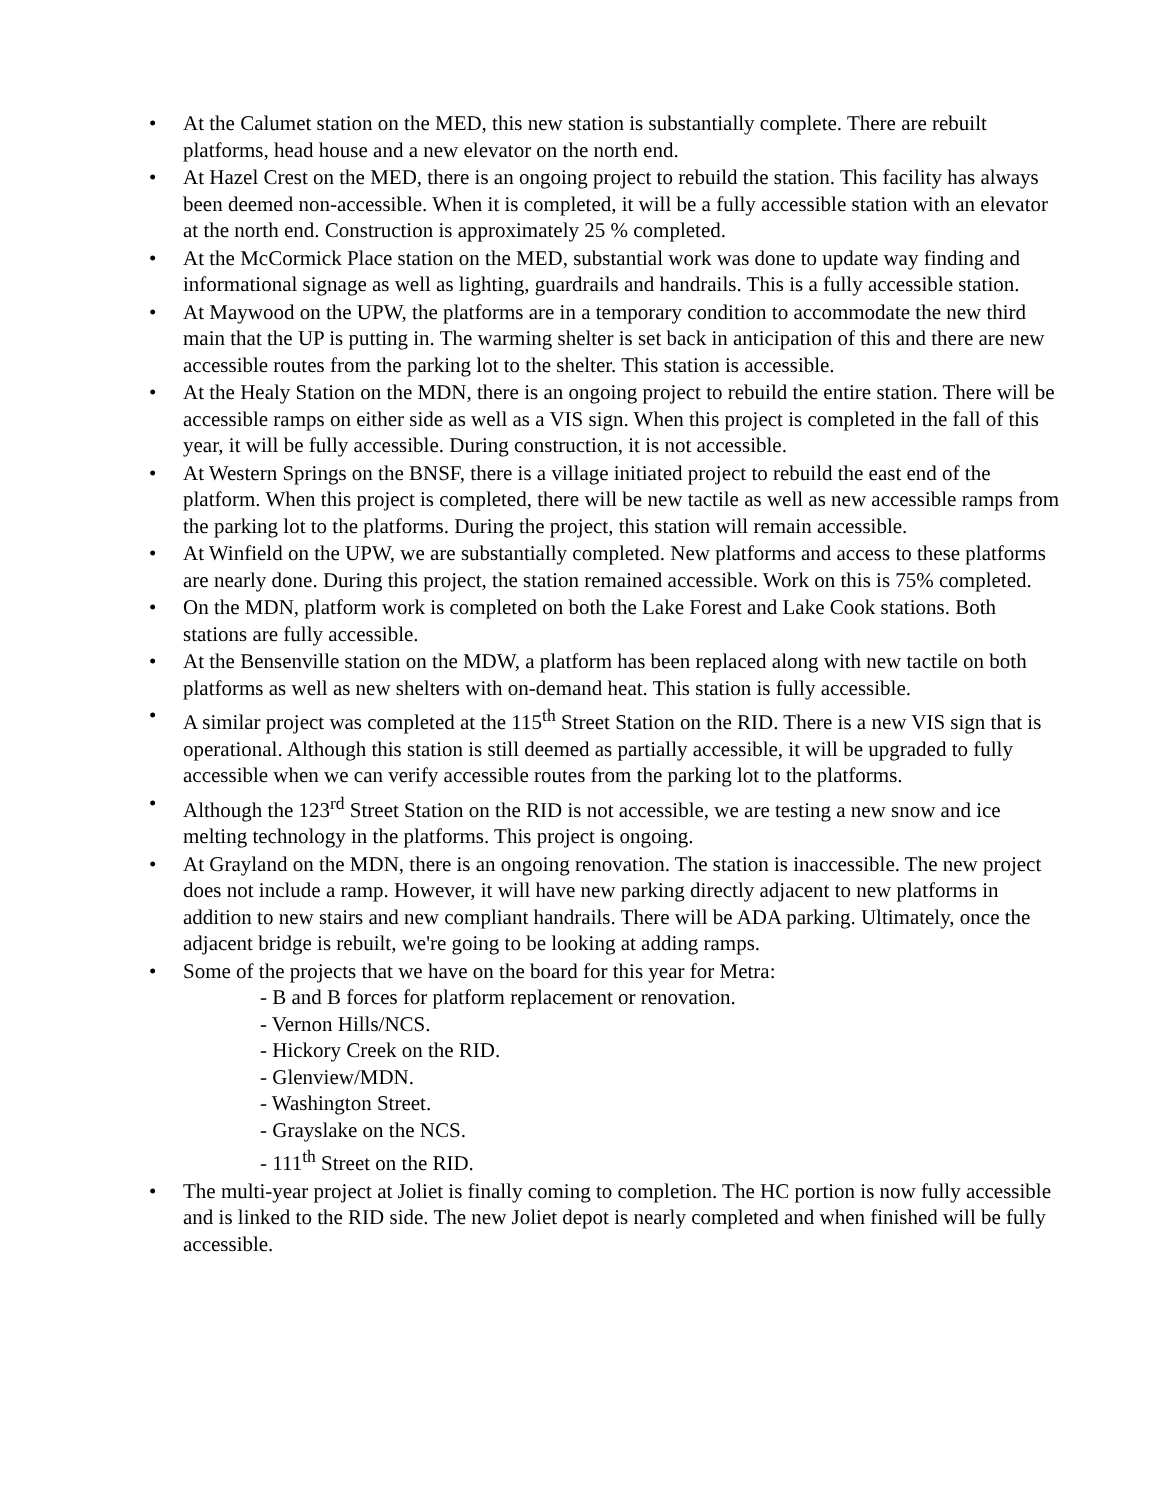• At the Calumet station on the MED, this new station is substantially complete. There are rebuilt platforms, head house and a new elevator on the north end.
• At Hazel Crest on the MED, there is an ongoing project to rebuild the station. This facility has always been deemed non-accessible. When it is completed, it will be a fully accessible station with an elevator at the north end. Construction is approximately 25 % completed.
• At the McCormick Place station on the MED, substantial work was done to update way finding and informational signage as well as lighting, guardrails and handrails. This is a fully accessible station.
• At Maywood on the UPW, the platforms are in a temporary condition to accommodate the new third main that the UP is putting in. The warming shelter is set back in anticipation of this and there are new accessible routes from the parking lot to the shelter. This station is accessible.
• At the Healy Station on the MDN, there is an ongoing project to rebuild the entire station. There will be accessible ramps on either side as well as a VIS sign. When this project is completed in the fall of this year, it will be fully accessible. During construction, it is not accessible.
• At Western Springs on the BNSF, there is a village initiated project to rebuild the east end of the platform. When this project is completed, there will be new tactile as well as new accessible ramps from the parking lot to the platforms. During the project, this station will remain accessible.
• At Winfield on the UPW, we are substantially completed. New platforms and access to these platforms are nearly done. During this project, the station remained accessible. Work on this is 75% completed.
• On the MDN, platform work is completed on both the Lake Forest and Lake Cook stations. Both stations are fully accessible.
• At the Bensenville station on the MDW, a platform has been replaced along with new tactile on both platforms as well as new shelters with on-demand heat. This station is fully accessible.
• A similar project was completed at the 115<sup>th</sup> Street Station on the RID. There is a new VIS sign that is operational. Although this station is still deemed as partially accessible, it will be upgraded to fully accessible when we can verify accessible routes from the parking lot to the platforms.
• Although the 123<sup>rd</sup> Street Station on the RID is not accessible, we are testing a new snow and ice melting technology in the platforms. This project is ongoing.
• At Grayland on the MDN, there is an ongoing renovation. The station is inaccessible. The new project does not include a ramp. However, it will have new parking directly adjacent to new platforms in addition to new stairs and new compliant handrails. There will be ADA parking. Ultimately, once the adjacent bridge is rebuilt, we're going to be looking at adding ramps.
• Some of the projects that we have on the board for this year for Metra:
- B and B forces for platform replacement or renovation.
- Vernon Hills/NCS.
- Hickory Creek on the RID.
- Glenview/MDN.
- Washington Street.
- Grayslake on the NCS.
- 111<sup>th</sup> Street on the RID.
• The multi-year project at Joliet is finally coming to completion. The HC portion is now fully accessible and is linked to the RID side. The new Joliet depot is nearly completed and when finished will be fully accessible.